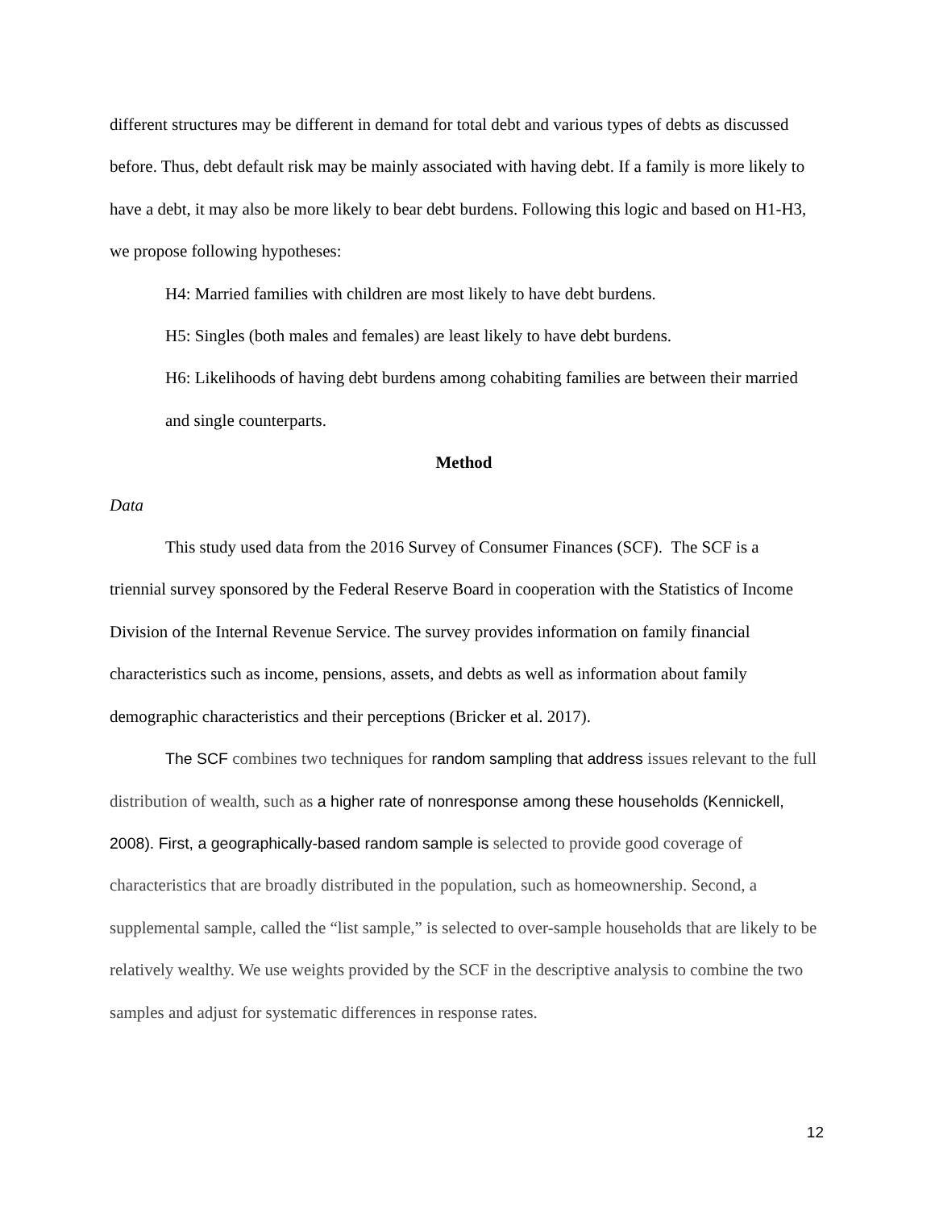different structures may be different in demand for total debt and various types of debts as discussed before. Thus, debt default risk may be mainly associated with having debt. If a family is more likely to have a debt, it may also be more likely to bear debt burdens. Following this logic and based on H1-H3, we propose following hypotheses:
H4: Married families with children are most likely to have debt burdens.
H5: Singles (both males and females) are least likely to have debt burdens.
H6: Likelihoods of having debt burdens among cohabiting families are between their married and single counterparts.
Method
Data
This study used data from the 2016 Survey of Consumer Finances (SCF). The SCF is a triennial survey sponsored by the Federal Reserve Board in cooperation with the Statistics of Income Division of the Internal Revenue Service. The survey provides information on family financial characteristics such as income, pensions, assets, and debts as well as information about family demographic characteristics and their perceptions (Bricker et al. 2017).
The SCF combines two techniques for random sampling that address issues relevant to the full distribution of wealth, such as a higher rate of nonresponse among these households (Kennickell, 2008). First, a geographically-based random sample is selected to provide good coverage of characteristics that are broadly distributed in the population, such as homeownership. Second, a supplemental sample, called the “list sample,” is selected to over-sample households that are likely to be relatively wealthy. We use weights provided by the SCF in the descriptive analysis to combine the two samples and adjust for systematic differences in response rates.
12